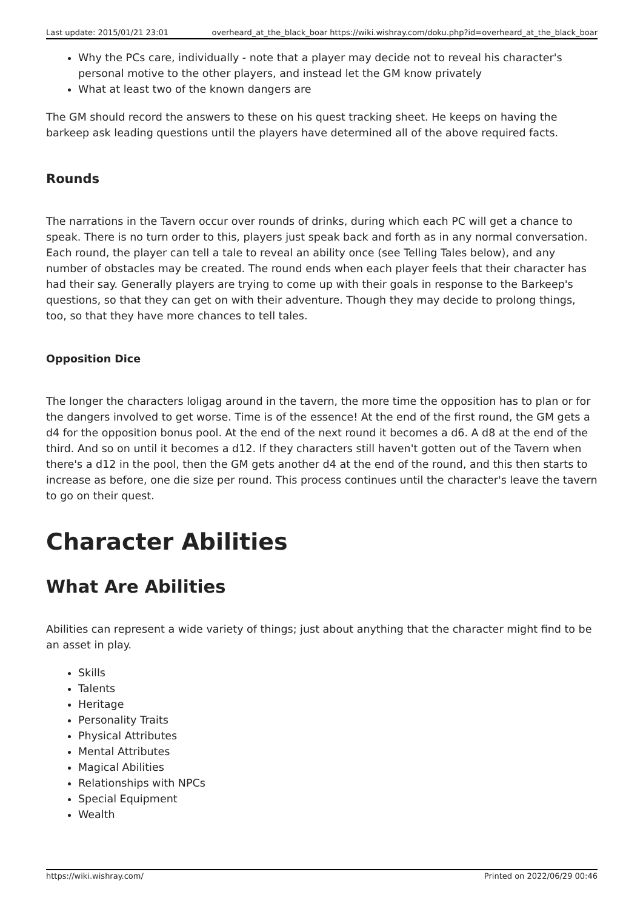Last update: 2015/01/21 23:01 overheard_at_the_black_boar https://wiki.wishray.com/doku.php?id=overheard_at_the_black_boar
Why the PCs care, individually - note that a player may decide not to reveal his character's personal motive to the other players, and instead let the GM know privately
What at least two of the known dangers are
The GM should record the answers to these on his quest tracking sheet. He keeps on having the barkeep ask leading questions until the players have determined all of the above required facts.
Rounds
The narrations in the Tavern occur over rounds of drinks, during which each PC will get a chance to speak. There is no turn order to this, players just speak back and forth as in any normal conversation. Each round, the player can tell a tale to reveal an ability once (see Telling Tales below), and any number of obstacles may be created. The round ends when each player feels that their character has had their say. Generally players are trying to come up with their goals in response to the Barkeep's questions, so that they can get on with their adventure. Though they may decide to prolong things, too, so that they have more chances to tell tales.
Opposition Dice
The longer the characters loligag around in the tavern, the more time the opposition has to plan or for the dangers involved to get worse. Time is of the essence! At the end of the first round, the GM gets a d4 for the opposition bonus pool. At the end of the next round it becomes a d6. A d8 at the end of the third. And so on until it becomes a d12. If they characters still haven't gotten out of the Tavern when there's a d12 in the pool, then the GM gets another d4 at the end of the round, and this then starts to increase as before, one die size per round. This process continues until the character's leave the tavern to go on their quest.
Character Abilities
What Are Abilities
Abilities can represent a wide variety of things; just about anything that the character might find to be an asset in play.
Skills
Talents
Heritage
Personality Traits
Physical Attributes
Mental Attributes
Magical Abilities
Relationships with NPCs
Special Equipment
Wealth
https://wiki.wishray.com/ Printed on 2022/06/29 00:46